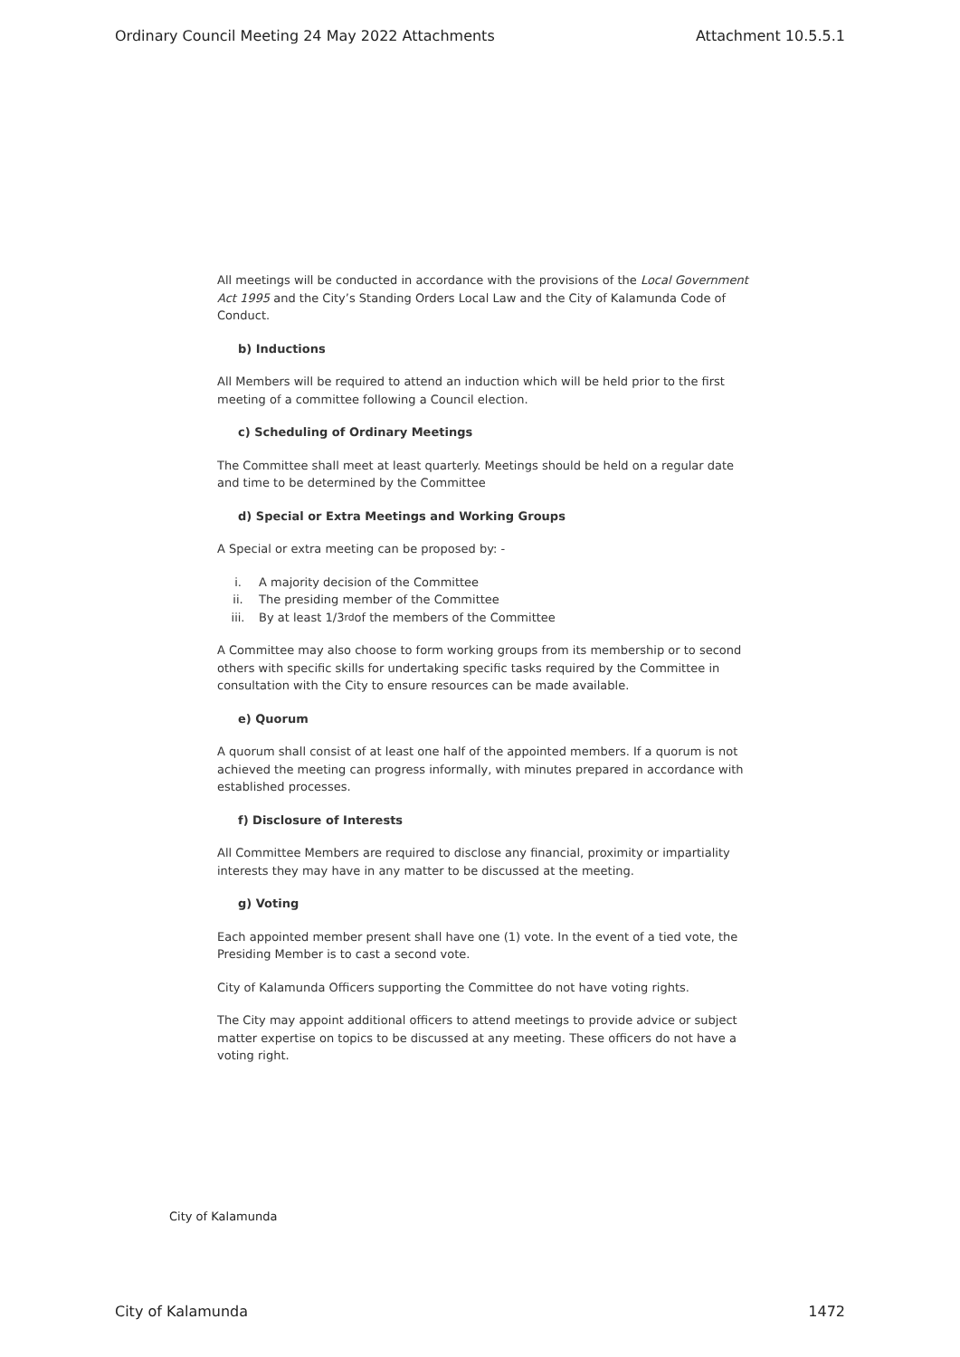Ordinary Council Meeting 24 May 2022 Attachments Attachment 10.5.5.1
All meetings will be conducted in accordance with the provisions of the Local Government Act 1995 and the City’s Standing Orders Local Law and the City of Kalamunda Code of Conduct.
b) Inductions
All Members will be required to attend an induction which will be held prior to the first meeting of a committee following a Council election.
c) Scheduling of Ordinary Meetings
The Committee shall meet at least quarterly. Meetings should be held on a regular date and time to be determined by the Committee
d) Special or Extra Meetings and Working Groups
A Special or extra meeting can be proposed by: -
i. A majority decision of the Committee
ii. The presiding member of the Committee
iii. By at least 1/3<sup>rd</sup> of the members of the Committee
A Committee may also choose to form working groups from its membership or to second others with specific skills for undertaking specific tasks required by the Committee in consultation with the City to ensure resources can be made available.
e) Quorum
A quorum shall consist of at least one half of the appointed members. If a quorum is not achieved the meeting can progress informally, with minutes prepared in accordance with established processes.
f) Disclosure of Interests
All Committee Members are required to disclose any financial, proximity or impartiality interests they may have in any matter to be discussed at the meeting.
g) Voting
Each appointed member present shall have one (1) vote. In the event of a tied vote, the Presiding Member is to cast a second vote.
City of Kalamunda Officers supporting the Committee do not have voting rights.
The City may appoint additional officers to attend meetings to provide advice or subject matter expertise on topics to be discussed at any meeting. These officers do not have a voting right.
City of Kalamunda
City of Kalamunda 1472